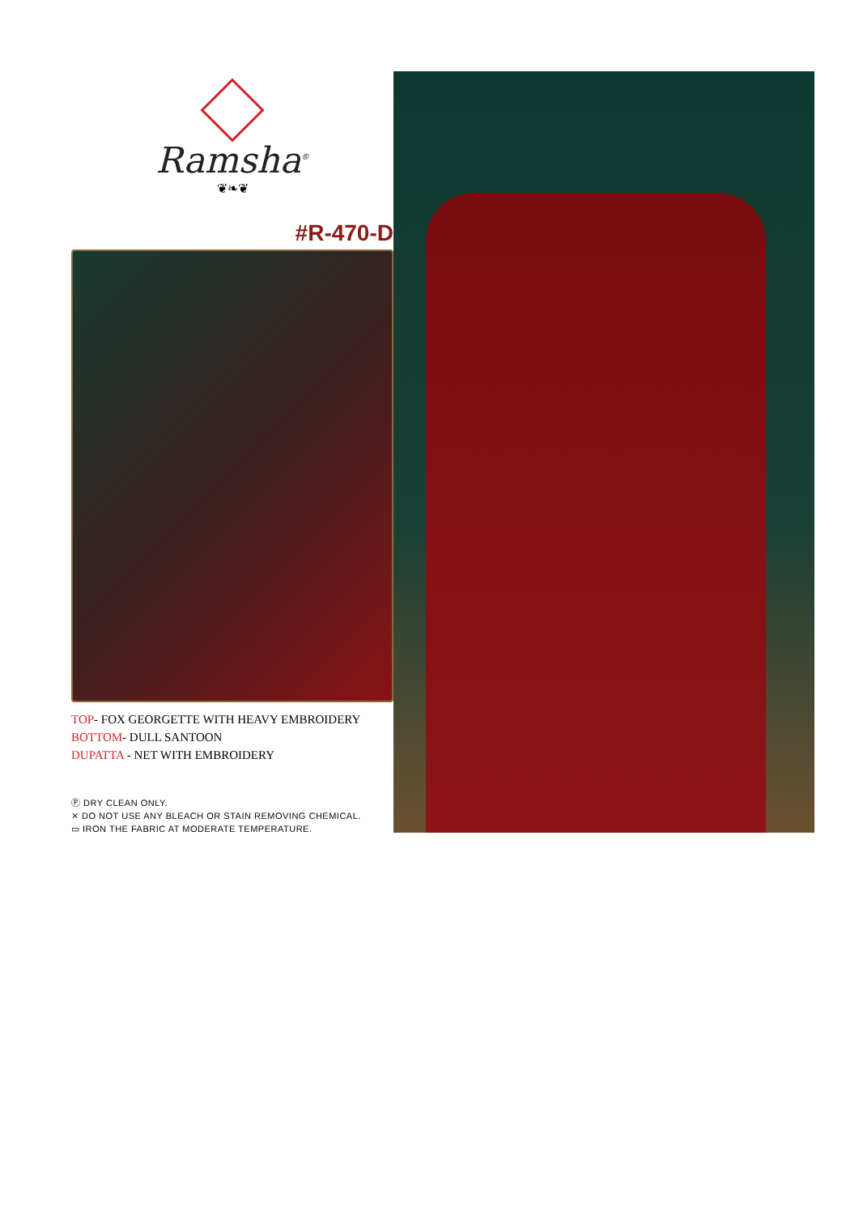Ramsha<sup>®</sup>
❦❧❦
#R-470-D
TOP- FOX GEORGETTE WITH HEAVY EMBROIDERY
BOTTOM- DULL SANTOON
DUPATTA - NET WITH EMBROIDERY
Ⓟ DRY CLEAN ONLY.
⨯ DO NOT USE ANY BLEACH OR STAIN REMOVING CHEMICAL.
▭ IRON THE FABRIC AT MODERATE TEMPERATURE.